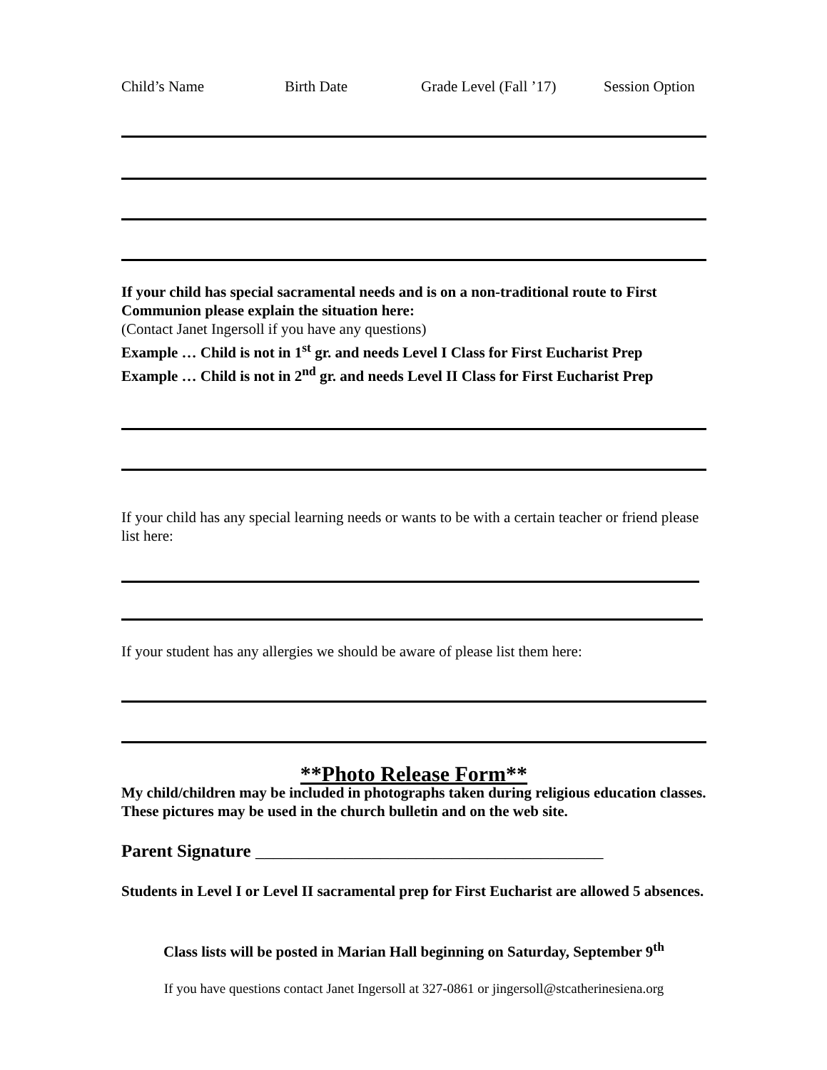Child’s Name Birth Date Grade Level (Fall ’17) Session Option
If your child has special sacramental needs and is on a non-traditional route to First Communion please explain the situation here:
(Contact Janet Ingersoll if you have any questions)
Example … Child is not in 1<sup>st</sup> gr. and needs Level I Class for First Eucharist Prep
Example … Child is not in 2<sup>nd</sup> gr. and needs Level II Class for First Eucharist Prep
If your child has any special learning needs or wants to be with a certain teacher or friend please list here:
If your student has any allergies we should be aware of please list them here:
**Photo Release Form**
My child/children may be included in photographs taken during religious education classes. These pictures may be used in the church bulletin and on the web site.
Parent Signature _______________________________________
Students in Level I or Level II sacramental prep for First Eucharist are allowed 5 absences.
Class lists will be posted in Marian Hall beginning on Saturday, September 9<sup>th</sup>
If you have questions contact Janet Ingersoll at 327-0861 or jingersoll@stcatherinesiena.org